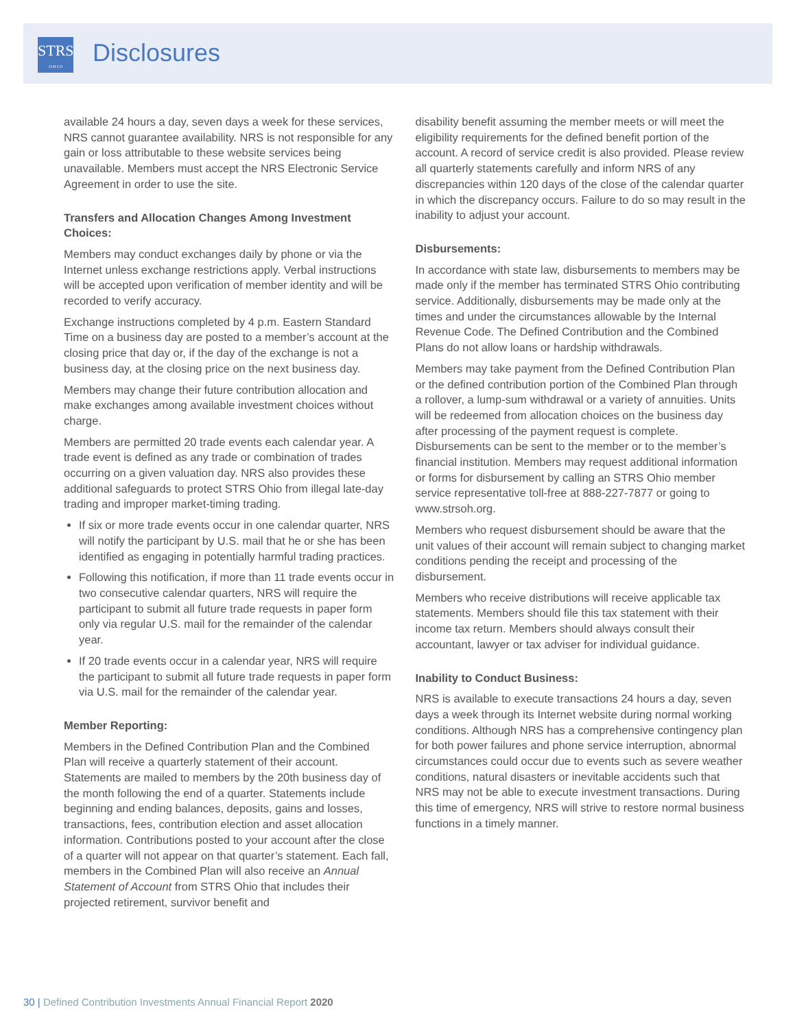STRS
O H I O
Disclosures
available 24 hours a day, seven days a week for these services, NRS cannot guarantee availability. NRS is not responsible for any gain or loss attributable to these website services being unavailable. Members must accept the NRS Electronic Service Agreement in order to use the site.
Transfers and Allocation Changes Among Investment Choices:
Members may conduct exchanges daily by phone or via the Internet unless exchange restrictions apply. Verbal instructions will be accepted upon verification of member identity and will be recorded to verify accuracy.
Exchange instructions completed by 4 p.m. Eastern Standard Time on a business day are posted to a member’s account at the closing price that day or, if the day of the exchange is not a business day, at the closing price on the next business day.
Members may change their future contribution allocation and make exchanges among available investment choices without charge.
Members are permitted 20 trade events each calendar year. A trade event is defined as any trade or combination of trades occurring on a given valuation day. NRS also provides these additional safeguards to protect STRS Ohio from illegal late-day trading and improper market-timing trading.
If six or more trade events occur in one calendar quarter, NRS will notify the participant by U.S. mail that he or she has been identified as engaging in potentially harmful trading practices.
Following this notification, if more than 11 trade events occur in two consecutive calendar quarters, NRS will require the participant to submit all future trade requests in paper form only via regular U.S. mail for the remainder of the calendar year.
If 20 trade events occur in a calendar year, NRS will require the participant to submit all future trade requests in paper form via U.S. mail for the remainder of the calendar year.
Member Reporting:
Members in the Defined Contribution Plan and the Combined Plan will receive a quarterly statement of their account. Statements are mailed to members by the 20th business day of the month following the end of a quarter. Statements include beginning and ending balances, deposits, gains and losses, transactions, fees, contribution election and asset allocation information. Contributions posted to your account after the close of a quarter will not appear on that quarter’s statement. Each fall, members in the Combined Plan will also receive an Annual Statement of Account from STRS Ohio that includes their projected retirement, survivor benefit and
disability benefit assuming the member meets or will meet the eligibility requirements for the defined benefit portion of the account. A record of service credit is also provided. Please review all quarterly statements carefully and inform NRS of any discrepancies within 120 days of the close of the calendar quarter in which the discrepancy occurs. Failure to do so may result in the inability to adjust your account.
Disbursements:
In accordance with state law, disbursements to members may be made only if the member has terminated STRS Ohio contributing service. Additionally, disbursements may be made only at the times and under the circumstances allowable by the Internal Revenue Code. The Defined Contribution and the Combined Plans do not allow loans or hardship withdrawals.
Members may take payment from the Defined Contribution Plan or the defined contribution portion of the Combined Plan through a rollover, a lump-sum withdrawal or a variety of annuities. Units will be redeemed from allocation choices on the business day after processing of the payment request is complete. Disbursements can be sent to the member or to the member’s financial institution. Members may request additional information or forms for disbursement by calling an STRS Ohio member service representative toll-free at 888-227-7877 or going to www.strsoh.org.
Members who request disbursement should be aware that the unit values of their account will remain subject to changing market conditions pending the receipt and processing of the disbursement.
Members who receive distributions will receive applicable tax statements. Members should file this tax statement with their income tax return. Members should always consult their accountant, lawyer or tax adviser for individual guidance.
Inability to Conduct Business:
NRS is available to execute transactions 24 hours a day, seven days a week through its Internet website during normal working conditions. Although NRS has a comprehensive contingency plan for both power failures and phone service interruption, abnormal circumstances could occur due to events such as severe weather conditions, natural disasters or inevitable accidents such that NRS may not be able to execute investment transactions. During this time of emergency, NRS will strive to restore normal business functions in a timely manner.
30 | Defined Contribution Investments Annual Financial Report 2020